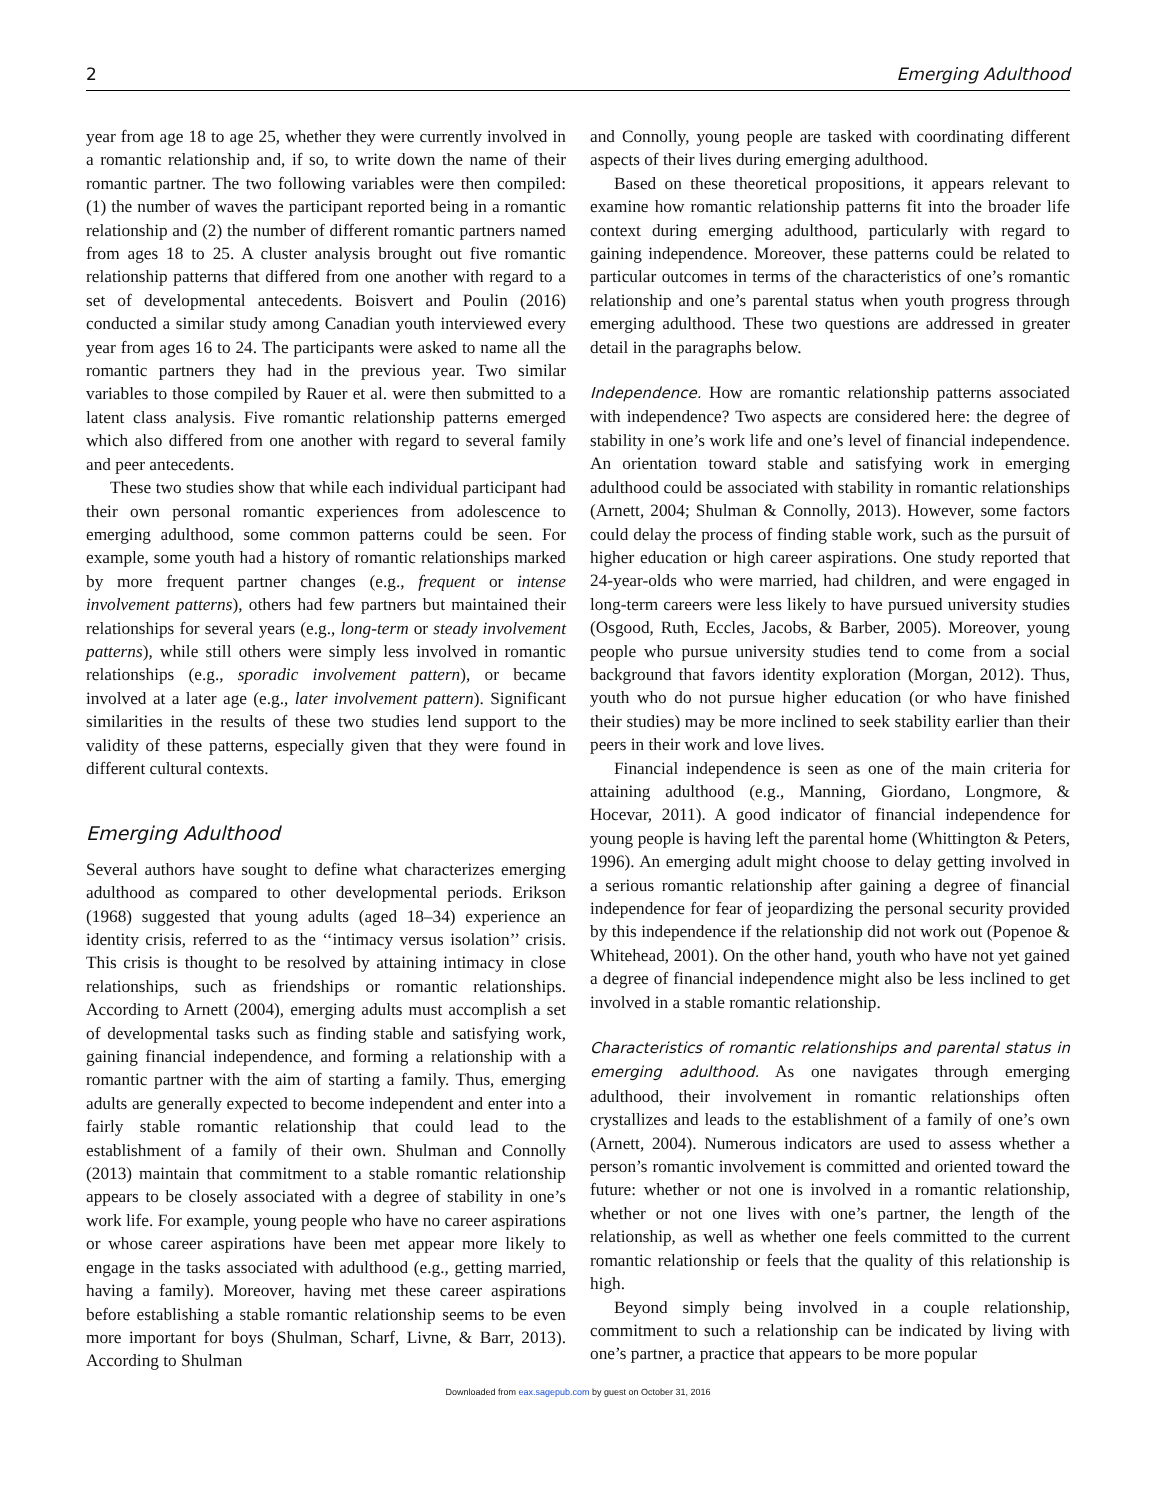2 Emerging Adulthood
year from age 18 to age 25, whether they were currently involved in a romantic relationship and, if so, to write down the name of their romantic partner. The two following variables were then compiled: (1) the number of waves the participant reported being in a romantic relationship and (2) the number of different romantic partners named from ages 18 to 25. A cluster analysis brought out five romantic relationship patterns that differed from one another with regard to a set of developmental antecedents. Boisvert and Poulin (2016) conducted a similar study among Canadian youth interviewed every year from ages 16 to 24. The participants were asked to name all the romantic partners they had in the previous year. Two similar variables to those compiled by Rauer et al. were then submitted to a latent class analysis. Five romantic relationship patterns emerged which also differed from one another with regard to several family and peer antecedents.
These two studies show that while each individual participant had their own personal romantic experiences from adolescence to emerging adulthood, some common patterns could be seen. For example, some youth had a history of romantic relationships marked by more frequent partner changes (e.g., frequent or intense involvement patterns), others had few partners but maintained their relationships for several years (e.g., long-term or steady involvement patterns), while still others were simply less involved in romantic relationships (e.g., sporadic involvement pattern), or became involved at a later age (e.g., later involvement pattern). Significant similarities in the results of these two studies lend support to the validity of these patterns, especially given that they were found in different cultural contexts.
Emerging Adulthood
Several authors have sought to define what characterizes emerging adulthood as compared to other developmental periods. Erikson (1968) suggested that young adults (aged 18–34) experience an identity crisis, referred to as the ‘‘intimacy versus isolation’’ crisis. This crisis is thought to be resolved by attaining intimacy in close relationships, such as friendships or romantic relationships. According to Arnett (2004), emerging adults must accomplish a set of developmental tasks such as finding stable and satisfying work, gaining financial independence, and forming a relationship with a romantic partner with the aim of starting a family. Thus, emerging adults are generally expected to become independent and enter into a fairly stable romantic relationship that could lead to the establishment of a family of their own. Shulman and Connolly (2013) maintain that commitment to a stable romantic relationship appears to be closely associated with a degree of stability in one’s work life. For example, young people who have no career aspirations or whose career aspirations have been met appear more likely to engage in the tasks associated with adulthood (e.g., getting married, having a family). Moreover, having met these career aspirations before establishing a stable romantic relationship seems to be even more important for boys (Shulman, Scharf, Livne, & Barr, 2013). According to Shulman
and Connolly, young people are tasked with coordinating different aspects of their lives during emerging adulthood.
Based on these theoretical propositions, it appears relevant to examine how romantic relationship patterns fit into the broader life context during emerging adulthood, particularly with regard to gaining independence. Moreover, these patterns could be related to particular outcomes in terms of the characteristics of one’s romantic relationship and one’s parental status when youth progress through emerging adulthood. These two questions are addressed in greater detail in the paragraphs below.
Independence. How are romantic relationship patterns associated with independence? Two aspects are considered here: the degree of stability in one’s work life and one’s level of financial independence. An orientation toward stable and satisfying work in emerging adulthood could be associated with stability in romantic relationships (Arnett, 2004; Shulman & Connolly, 2013). However, some factors could delay the process of finding stable work, such as the pursuit of higher education or high career aspirations. One study reported that 24-year-olds who were married, had children, and were engaged in long-term careers were less likely to have pursued university studies (Osgood, Ruth, Eccles, Jacobs, & Barber, 2005). Moreover, young people who pursue university studies tend to come from a social background that favors identity exploration (Morgan, 2012). Thus, youth who do not pursue higher education (or who have finished their studies) may be more inclined to seek stability earlier than their peers in their work and love lives.
Financial independence is seen as one of the main criteria for attaining adulthood (e.g., Manning, Giordano, Longmore, & Hocevar, 2011). A good indicator of financial independence for young people is having left the parental home (Whittington & Peters, 1996). An emerging adult might choose to delay getting involved in a serious romantic relationship after gaining a degree of financial independence for fear of jeopardizing the personal security provided by this independence if the relationship did not work out (Popenoe & Whitehead, 2001). On the other hand, youth who have not yet gained a degree of financial independence might also be less inclined to get involved in a stable romantic relationship.
Characteristics of romantic relationships and parental status in emerging adulthood. As one navigates through emerging adulthood, their involvement in romantic relationships often crystallizes and leads to the establishment of a family of one’s own (Arnett, 2004). Numerous indicators are used to assess whether a person’s romantic involvement is committed and oriented toward the future: whether or not one is involved in a romantic relationship, whether or not one lives with one’s partner, the length of the relationship, as well as whether one feels committed to the current romantic relationship or feels that the quality of this relationship is high.
Beyond simply being involved in a couple relationship, commitment to such a relationship can be indicated by living with one’s partner, a practice that appears to be more popular
Downloaded from eax.sagepub.com by guest on October 31, 2016